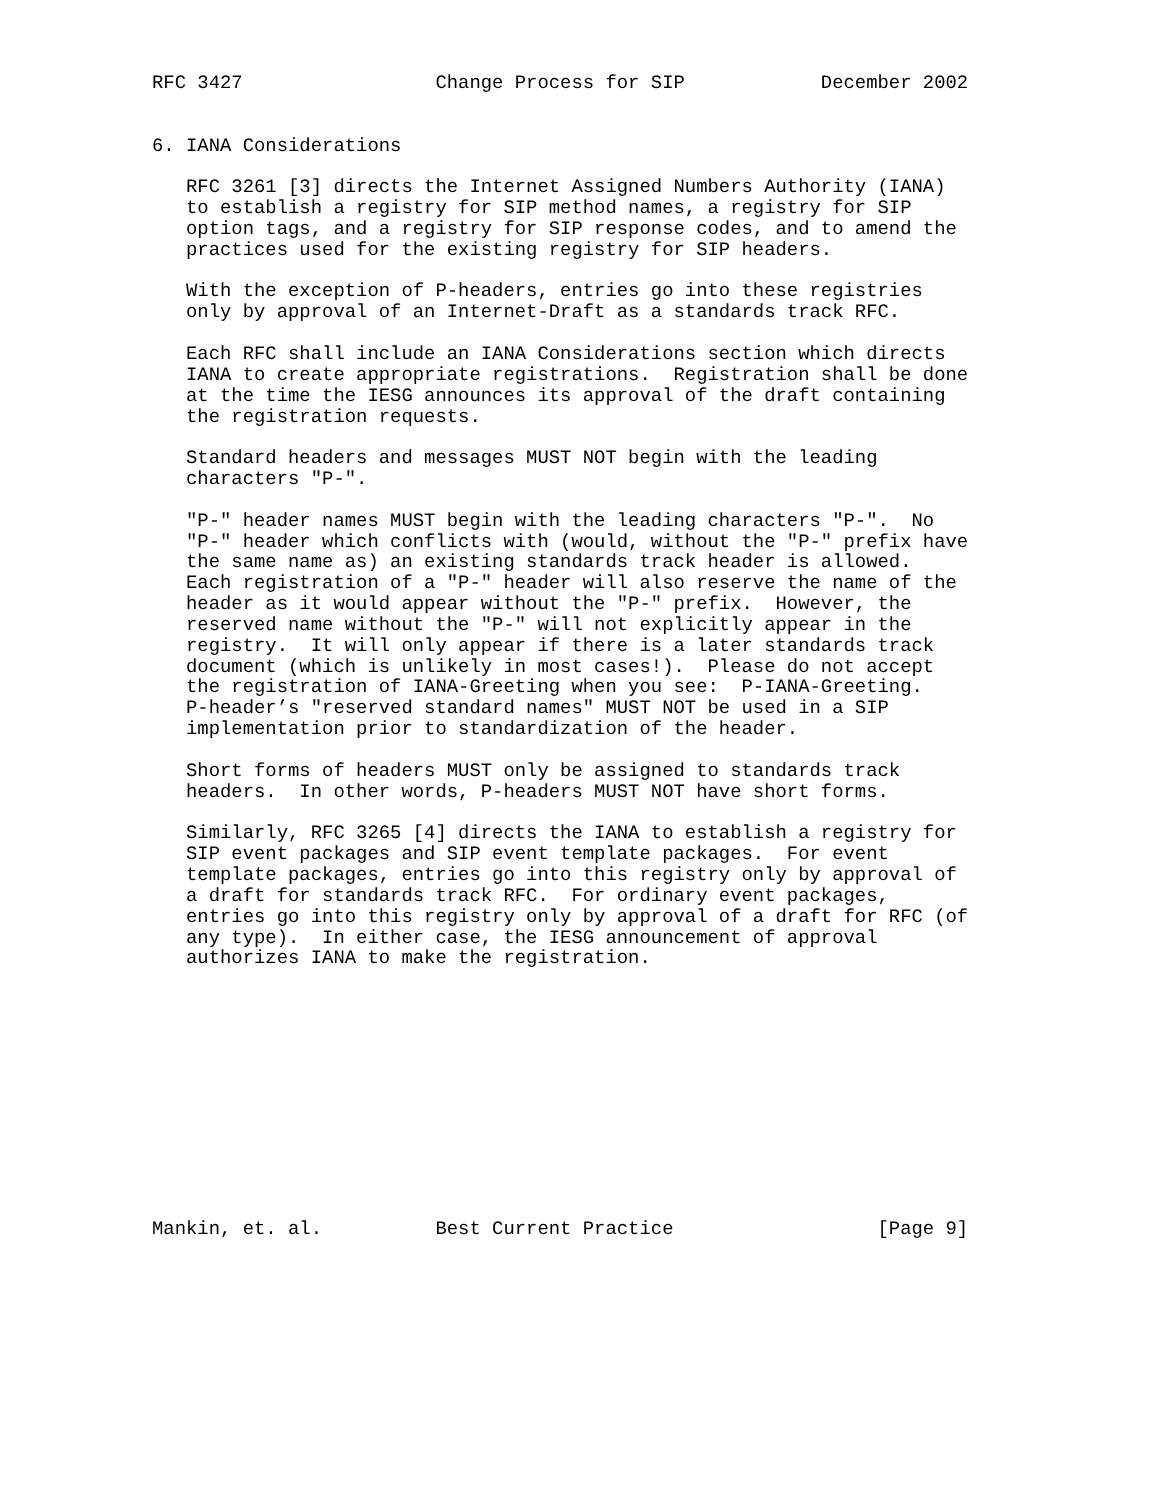RFC 3427                 Change Process for SIP            December 2002


6. IANA Considerations

   RFC 3261 [3] directs the Internet Assigned Numbers Authority (IANA)
   to establish a registry for SIP method names, a registry for SIP
   option tags, and a registry for SIP response codes, and to amend the
   practices used for the existing registry for SIP headers.

   With the exception of P-headers, entries go into these registries
   only by approval of an Internet-Draft as a standards track RFC.

   Each RFC shall include an IANA Considerations section which directs
   IANA to create appropriate registrations.  Registration shall be done
   at the time the IESG announces its approval of the draft containing
   the registration requests.

   Standard headers and messages MUST NOT begin with the leading
   characters "P-".

   "P-" header names MUST begin with the leading characters "P-".  No
   "P-" header which conflicts with (would, without the "P-" prefix have
   the same name as) an existing standards track header is allowed.
   Each registration of a "P-" header will also reserve the name of the
   header as it would appear without the "P-" prefix.  However, the
   reserved name without the "P-" will not explicitly appear in the
   registry.  It will only appear if there is a later standards track
   document (which is unlikely in most cases!).  Please do not accept
   the registration of IANA-Greeting when you see:  P-IANA-Greeting.
   P-header’s "reserved standard names" MUST NOT be used in a SIP
   implementation prior to standardization of the header.

   Short forms of headers MUST only be assigned to standards track
   headers.  In other words, P-headers MUST NOT have short forms.

   Similarly, RFC 3265 [4] directs the IANA to establish a registry for
   SIP event packages and SIP event template packages.  For event
   template packages, entries go into this registry only by approval of
   a draft for standards track RFC.  For ordinary event packages,
   entries go into this registry only by approval of a draft for RFC (of
   any type).  In either case, the IESG announcement of approval
   authorizes IANA to make the registration.












Mankin, et. al.          Best Current Practice                  [Page 9]